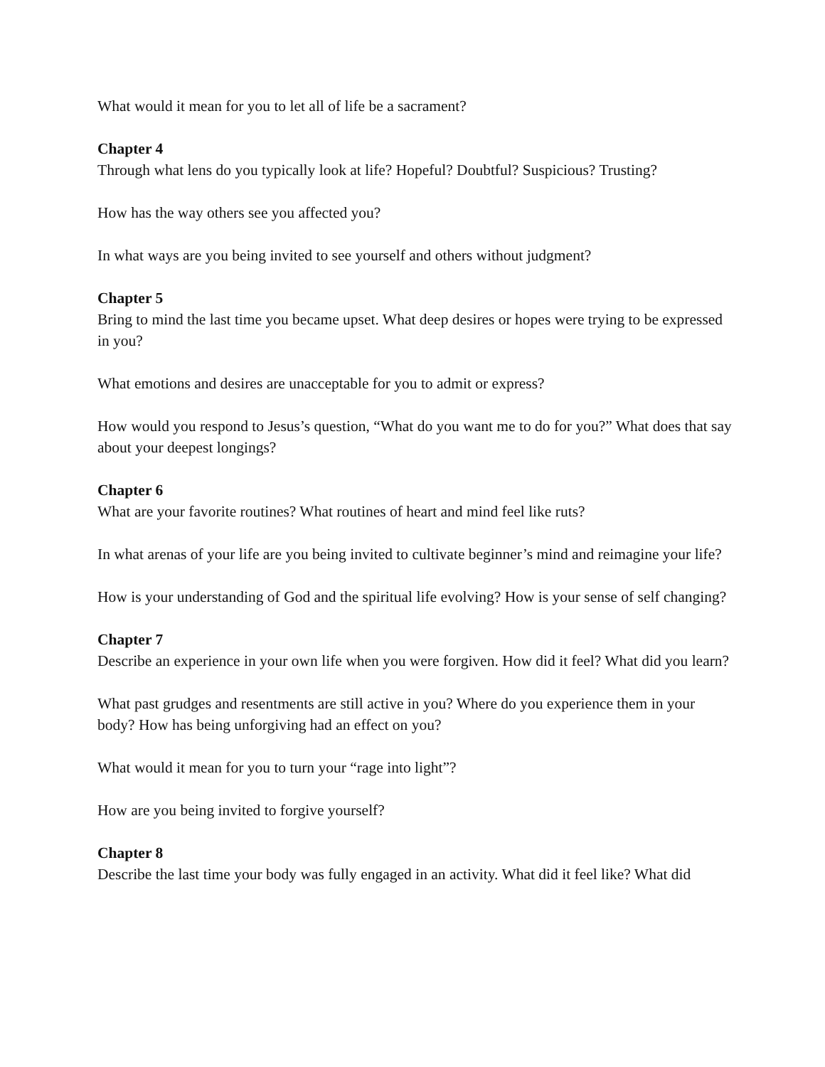What would it mean for you to let all of life be a sacrament?
Chapter 4
Through what lens do you typically look at life? Hopeful? Doubtful? Suspicious? Trusting?
How has the way others see you affected you?
In what ways are you being invited to see yourself and others without judgment?
Chapter 5
Bring to mind the last time you became upset. What deep desires or hopes were trying to be expressed in you?
What emotions and desires are unacceptable for you to admit or express?
How would you respond to Jesus’s question, “What do you want me to do for you?” What does that say about your deepest longings?
Chapter 6
What are your favorite routines? What routines of heart and mind feel like ruts?
In what arenas of your life are you being invited to cultivate beginner’s mind and reimagine your life?
How is your understanding of God and the spiritual life evolving? How is your sense of self changing?
Chapter 7
Describe an experience in your own life when you were forgiven. How did it feel? What did you learn?
What past grudges and resentments are still active in you? Where do you experience them in your body? How has being unforgiving had an effect on you?
What would it mean for you to turn your “rage into light”?
How are you being invited to forgive yourself?
Chapter 8
Describe the last time your body was fully engaged in an activity. What did it feel like? What did